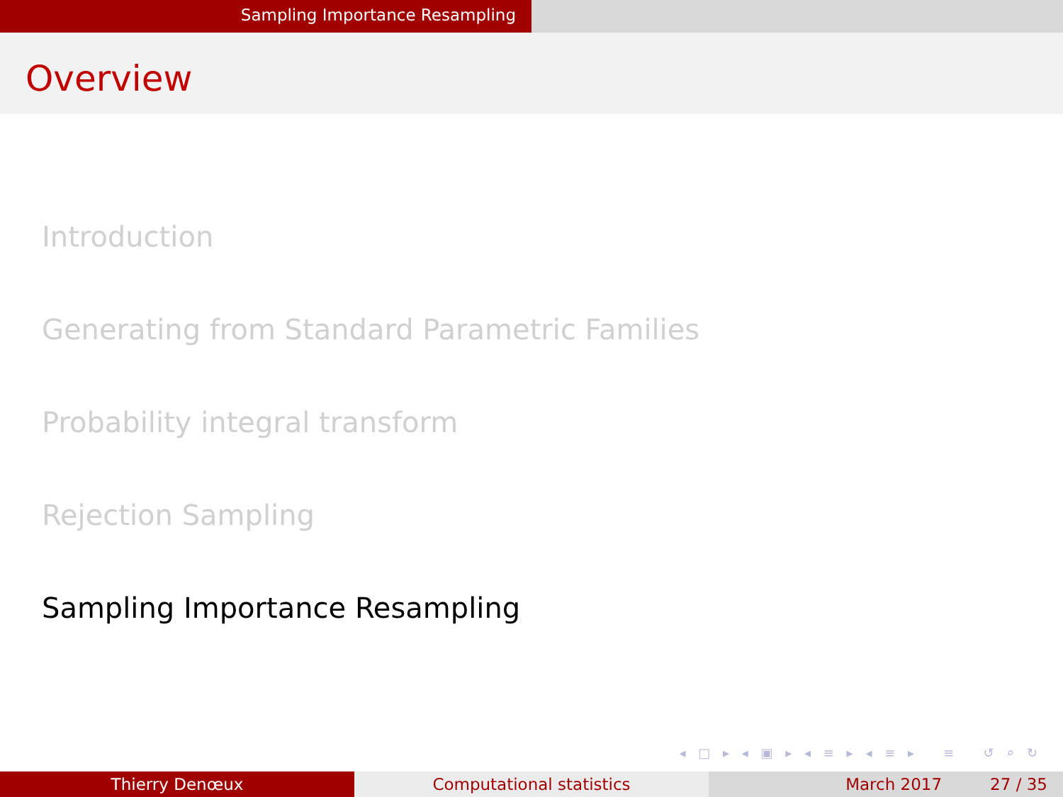Sampling Importance Resampling
Overview
Introduction
Generating from Standard Parametric Families
Probability integral transform
Rejection Sampling
Sampling Importance Resampling
◂ □ ▸ ◂ ▣ ▸ ◂ ≡ ▸ ◂ ≡ ▸ ≡ ↺ ⌕ ↻
Thierry Denœux Computational statistics March 2017 27 / 35